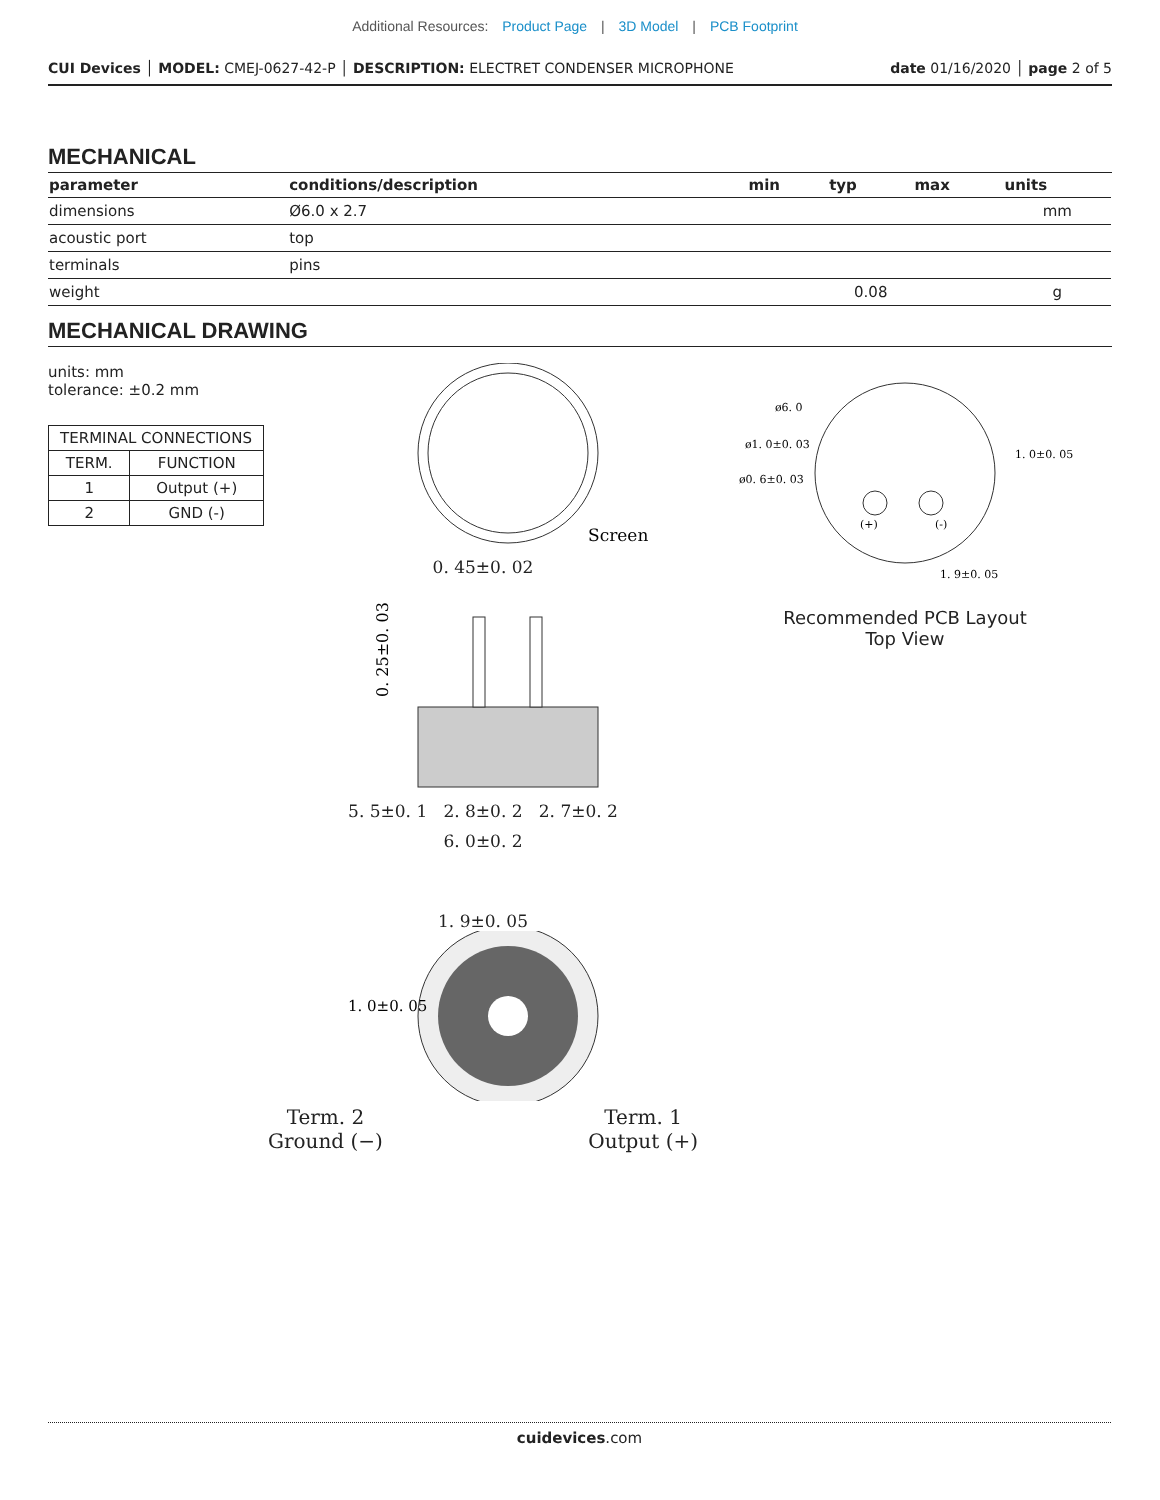Additional Resources: Product Page | 3D Model | PCB Footprint
CUI Devices │ MODEL: CMEJ-0627-42-P │ DESCRIPTION: ELECTRET CONDENSER MICROPHONE
date 01/16/2020 │ page 2 of 5
MECHANICAL
| parameter | conditions/description | min | typ | max | units |
| --- | --- | --- | --- | --- | --- |
| dimensions | Ø6.0 x 2.7 | | | | mm |
| acoustic port | top | | | | |
| terminals | pins | | | | |
| weight | | | 0.08 | | g |
MECHANICAL DRAWING
units: mm
tolerance: ±0.2 mm
| TERMINAL CONNECTIONS | |
| TERM. | FUNCTION |
| 1 | Output (+) |
| 2 | GND (-) |
Screen
0. 45±0. 02
0. 25±0. 03
5. 5±0. 1 2. 8±0. 2 2. 7±0. 2
6. 0±0. 2
1. 9±0. 05
1. 0±0. 05
Term. 2
Ground (−) Term. 1
Output (+)
ø6. 0
ø1. 0±0. 03
ø0. 6±0. 03
1. 0±0. 05
1. 9±0. 05
(+)
(-)
Recommended PCB Layout
Top View
cuidevices.com